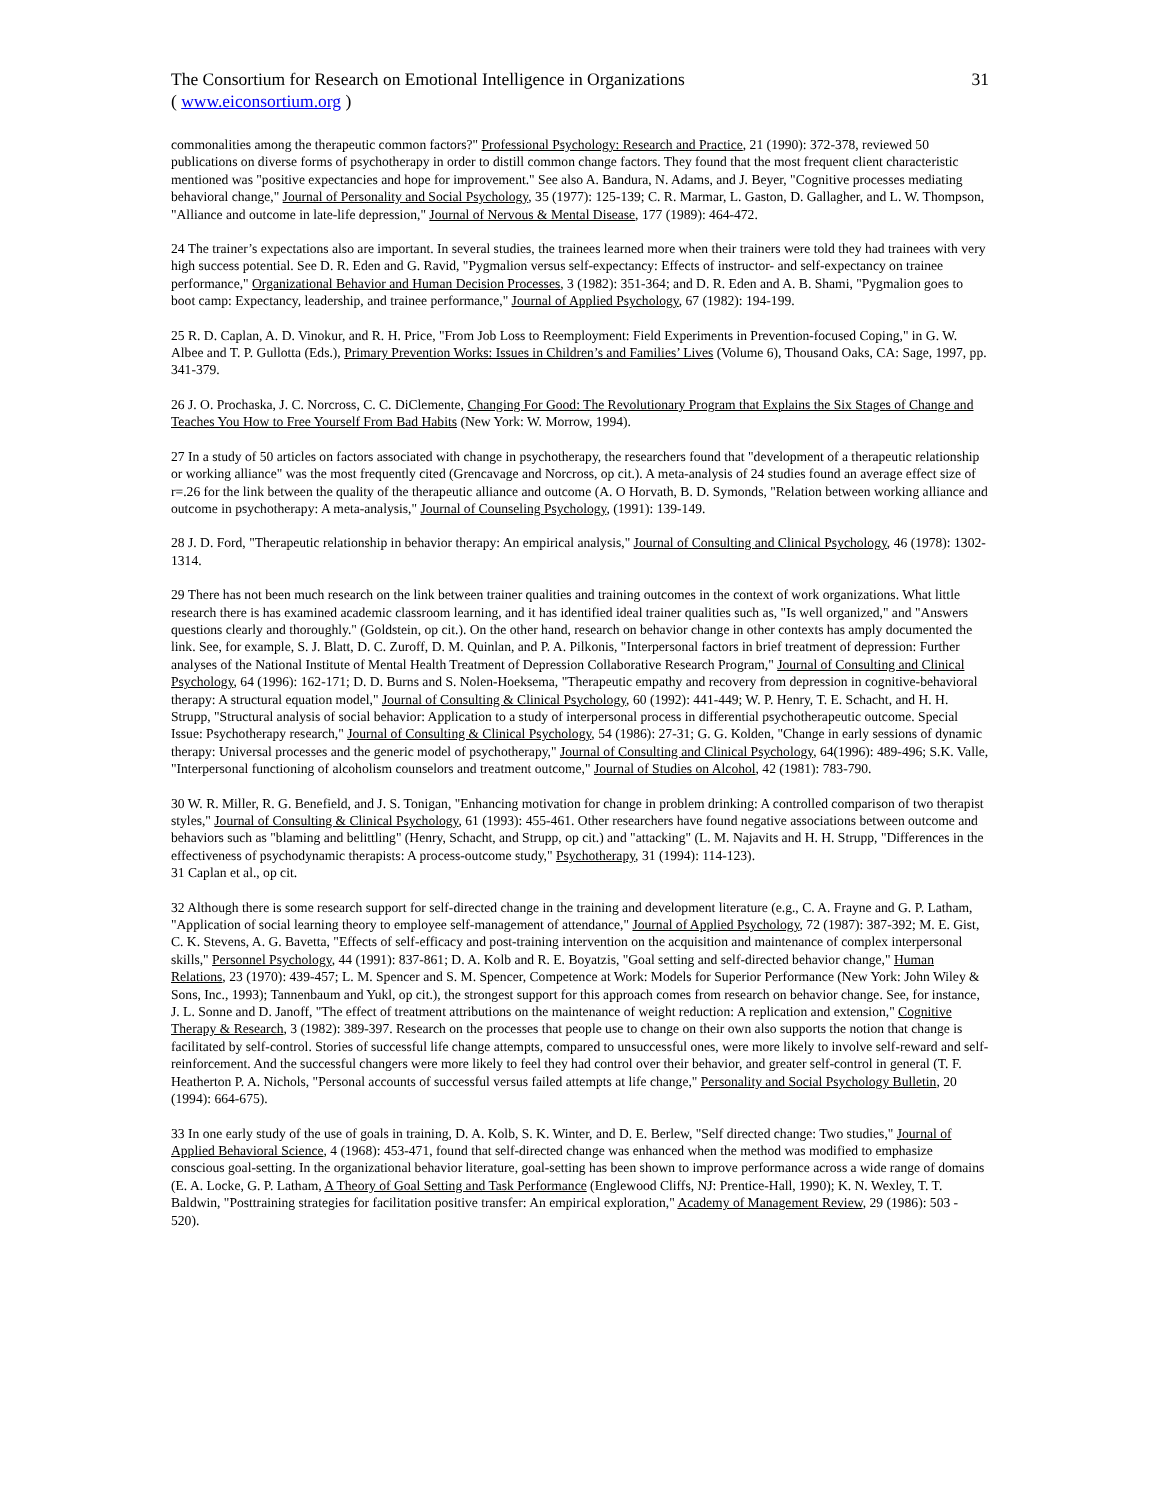The Consortium for Research on Emotional Intelligence in Organizations 31
( www.eiconsortium.org )
commonalities among the therapeutic common factors?" Professional Psychology: Research and Practice, 21 (1990): 372-378, reviewed 50 publications on diverse forms of psychotherapy in order to distill common change factors. They found that the most frequent client characteristic mentioned was "positive expectancies and hope for improvement." See also A. Bandura, N. Adams, and J. Beyer, "Cognitive processes mediating behavioral change," Journal of Personality and Social Psychology, 35 (1977): 125-139; C. R. Marmar, L. Gaston, D. Gallagher, and L. W. Thompson, "Alliance and outcome in late-life depression," Journal of Nervous & Mental Disease, 177 (1989): 464-472.
24 The trainer’s expectations also are important. In several studies, the trainees learned more when their trainers were told they had trainees with very high success potential. See D. R. Eden and G. Ravid, "Pygmalion versus self-expectancy: Effects of instructor- and self-expectancy on trainee performance," Organizational Behavior and Human Decision Processes, 3 (1982): 351-364; and D. R. Eden and A. B. Shami, "Pygmalion goes to boot camp: Expectancy, leadership, and trainee performance," Journal of Applied Psychology, 67 (1982): 194-199.
25 R. D. Caplan, A. D. Vinokur, and R. H. Price, "From Job Loss to Reemployment: Field Experiments in Prevention-focused Coping," in G. W. Albee and T. P. Gullotta (Eds.), Primary Prevention Works: Issues in Children’s and Families’ Lives (Volume 6), Thousand Oaks, CA: Sage, 1997, pp. 341-379.
26 J. O. Prochaska, J. C. Norcross, C. C. DiClemente, Changing For Good: The Revolutionary Program that Explains the Six Stages of Change and Teaches You How to Free Yourself From Bad Habits (New York: W. Morrow, 1994).
27 In a study of 50 articles on factors associated with change in psychotherapy, the researchers found that "development of a therapeutic relationship or working alliance" was the most frequently cited (Grencavage and Norcross, op cit.). A meta-analysis of 24 studies found an average effect size of r=.26 for the link between the quality of the therapeutic alliance and outcome (A. O Horvath, B. D. Symonds, "Relation between working alliance and outcome in psychotherapy: A meta-analysis," Journal of Counseling Psychology, (1991): 139-149.
28 J. D. Ford, "Therapeutic relationship in behavior therapy: An empirical analysis," Journal of Consulting and Clinical Psychology, 46 (1978): 1302-1314.
29 There has not been much research on the link between trainer qualities and training outcomes in the context of work organizations. What little research there is has examined academic classroom learning, and it has identified ideal trainer qualities such as, "Is well organized," and "Answers questions clearly and thoroughly." (Goldstein, op cit.). On the other hand, research on behavior change in other contexts has amply documented the link. See, for example, S. J. Blatt, D. C. Zuroff, D. M. Quinlan, and P. A. Pilkonis, "Interpersonal factors in brief treatment of depression: Further analyses of the National Institute of Mental Health Treatment of Depression Collaborative Research Program," Journal of Consulting and Clinical Psychology, 64 (1996): 162-171; D. D. Burns and S. Nolen-Hoeksema, "Therapeutic empathy and recovery from depression in cognitive-behavioral therapy: A structural equation model," Journal of Consulting & Clinical Psychology, 60 (1992): 441-449; W. P. Henry, T. E. Schacht, and H. H. Strupp, "Structural analysis of social behavior: Application to a study of interpersonal process in differential psychotherapeutic outcome. Special Issue: Psychotherapy research," Journal of Consulting & Clinical Psychology, 54 (1986): 27-31; G. G. Kolden, "Change in early sessions of dynamic therapy: Universal processes and the generic model of psychotherapy," Journal of Consulting and Clinical Psychology, 64(1996): 489-496; S.K. Valle, "Interpersonal functioning of alcoholism counselors and treatment outcome," Journal of Studies on Alcohol, 42 (1981): 783-790.
30 W. R. Miller, R. G. Benefield, and J. S. Tonigan, "Enhancing motivation for change in problem drinking: A controlled comparison of two therapist styles," Journal of Consulting & Clinical Psychology, 61 (1993): 455-461. Other researchers have found negative associations between outcome and behaviors such as "blaming and belittling" (Henry, Schacht, and Strupp, op cit.) and "attacking" (L. M. Najavits and H. H. Strupp, "Differences in the effectiveness of psychodynamic therapists: A process-outcome study," Psychotherapy, 31 (1994): 114-123).
31 Caplan et al., op cit.
32 Although there is some research support for self-directed change in the training and development literature (e.g., C. A. Frayne and G. P. Latham, "Application of social learning theory to employee self-management of attendance," Journal of Applied Psychology, 72 (1987): 387-392; M. E. Gist, C. K. Stevens, A. G. Bavetta, "Effects of self-efficacy and post-training intervention on the acquisition and maintenance of complex interpersonal skills," Personnel Psychology, 44 (1991): 837-861; D. A. Kolb and R. E. Boyatzis, "Goal setting and self-directed behavior change," Human Relations, 23 (1970): 439-457; L. M. Spencer and S. M. Spencer, Competence at Work: Models for Superior Performance (New York: John Wiley & Sons, Inc., 1993); Tannenbaum and Yukl, op cit.), the strongest support for this approach comes from research on behavior change. See, for instance, J. L. Sonne and D. Janoff, "The effect of treatment attributions on the maintenance of weight reduction: A replication and extension," Cognitive Therapy & Research, 3 (1982): 389-397. Research on the processes that people use to change on their own also supports the notion that change is facilitated by self-control. Stories of successful life change attempts, compared to unsuccessful ones, were more likely to involve self-reward and self-reinforcement. And the successful changers were more likely to feel they had control over their behavior, and greater self-control in general (T. F. Heatherton P. A. Nichols, "Personal accounts of successful versus failed attempts at life change," Personality and Social Psychology Bulletin, 20 (1994): 664-675).
33 In one early study of the use of goals in training, D. A. Kolb, S. K. Winter, and D. E. Berlew, "Self directed change: Two studies," Journal of Applied Behavioral Science, 4 (1968): 453-471, found that self-directed change was enhanced when the method was modified to emphasize conscious goal-setting. In the organizational behavior literature, goal-setting has been shown to improve performance across a wide range of domains (E. A. Locke, G. P. Latham, A Theory of Goal Setting and Task Performance (Englewood Cliffs, NJ: Prentice-Hall, 1990); K. N. Wexley, T. T. Baldwin, "Posttraining strategies for facilitation positive transfer: An empirical exploration," Academy of Management Review, 29 (1986): 503 - 520).